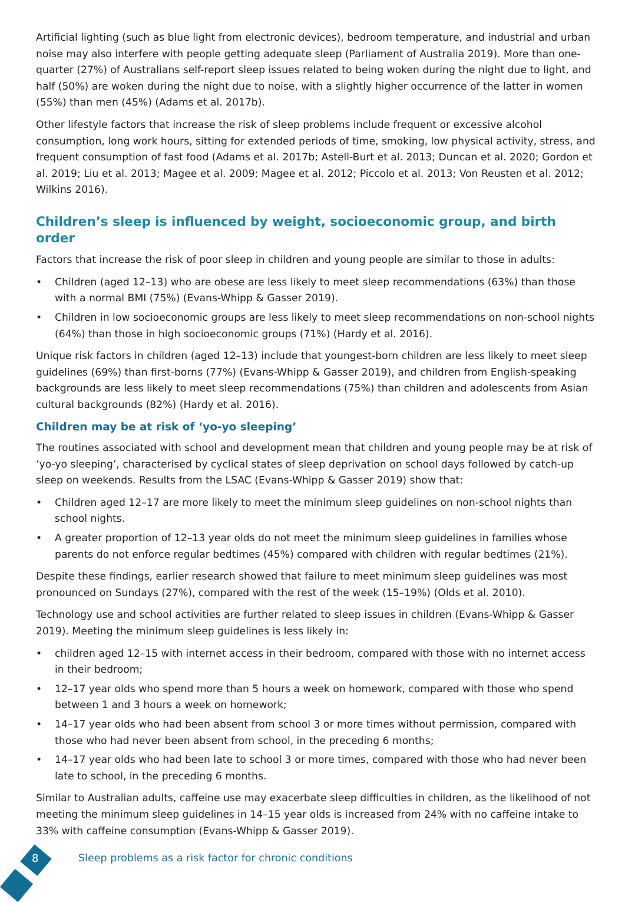Artificial lighting (such as blue light from electronic devices), bedroom temperature, and industrial and urban noise may also interfere with people getting adequate sleep (Parliament of Australia 2019). More than one-quarter (27%) of Australians self-report sleep issues related to being woken during the night due to light, and half (50%) are woken during the night due to noise, with a slightly higher occurrence of the latter in women (55%) than men (45%) (Adams et al. 2017b).
Other lifestyle factors that increase the risk of sleep problems include frequent or excessive alcohol consumption, long work hours, sitting for extended periods of time, smoking, low physical activity, stress, and frequent consumption of fast food (Adams et al. 2017b; Astell-Burt et al. 2013; Duncan et al. 2020; Gordon et al. 2019; Liu et al. 2013; Magee et al. 2009; Magee et al. 2012; Piccolo et al. 2013; Von Reusten et al. 2012; Wilkins 2016).
Children’s sleep is influenced by weight, socioeconomic group, and birth order
Factors that increase the risk of poor sleep in children and young people are similar to those in adults:
• Children (aged 12–13) who are obese are less likely to meet sleep recommendations (63%) than those with a normal BMI (75%) (Evans-Whipp & Gasser 2019).
• Children in low socioeconomic groups are less likely to meet sleep recommendations on non-school nights (64%) than those in high socioeconomic groups (71%) (Hardy et al. 2016).
Unique risk factors in children (aged 12–13) include that youngest-born children are less likely to meet sleep guidelines (69%) than first-borns (77%) (Evans-Whipp & Gasser 2019), and children from English-speaking backgrounds are less likely to meet sleep recommendations (75%) than children and adolescents from Asian cultural backgrounds (82%) (Hardy et al. 2016).
Children may be at risk of ‘yo-yo sleeping’
The routines associated with school and development mean that children and young people may be at risk of ‘yo-yo sleeping’, characterised by cyclical states of sleep deprivation on school days followed by catch-up sleep on weekends. Results from the LSAC (Evans-Whipp & Gasser 2019) show that:
• Children aged 12–17 are more likely to meet the minimum sleep guidelines on non-school nights than school nights.
• A greater proportion of 12–13 year olds do not meet the minimum sleep guidelines in families whose parents do not enforce regular bedtimes (45%) compared with children with regular bedtimes (21%).
Despite these findings, earlier research showed that failure to meet minimum sleep guidelines was most pronounced on Sundays (27%), compared with the rest of the week (15–19%) (Olds et al. 2010).
Technology use and school activities are further related to sleep issues in children (Evans-Whipp & Gasser 2019). Meeting the minimum sleep guidelines is less likely in:
• children aged 12–15 with internet access in their bedroom, compared with those with no internet access in their bedroom;
• 12–17 year olds who spend more than 5 hours a week on homework, compared with those who spend between 1 and 3 hours a week on homework;
• 14–17 year olds who had been absent from school 3 or more times without permission, compared with those who had never been absent from school, in the preceding 6 months;
• 14–17 year olds who had been late to school 3 or more times, compared with those who had never been late to school, in the preceding 6 months.
Similar to Australian adults, caffeine use may exacerbate sleep difficulties in children, as the likelihood of not meeting the minimum sleep guidelines in 14–15 year olds is increased from 24% with no caffeine intake to 33% with caffeine consumption (Evans-Whipp & Gasser 2019).
8
Sleep problems as a risk factor for chronic conditions